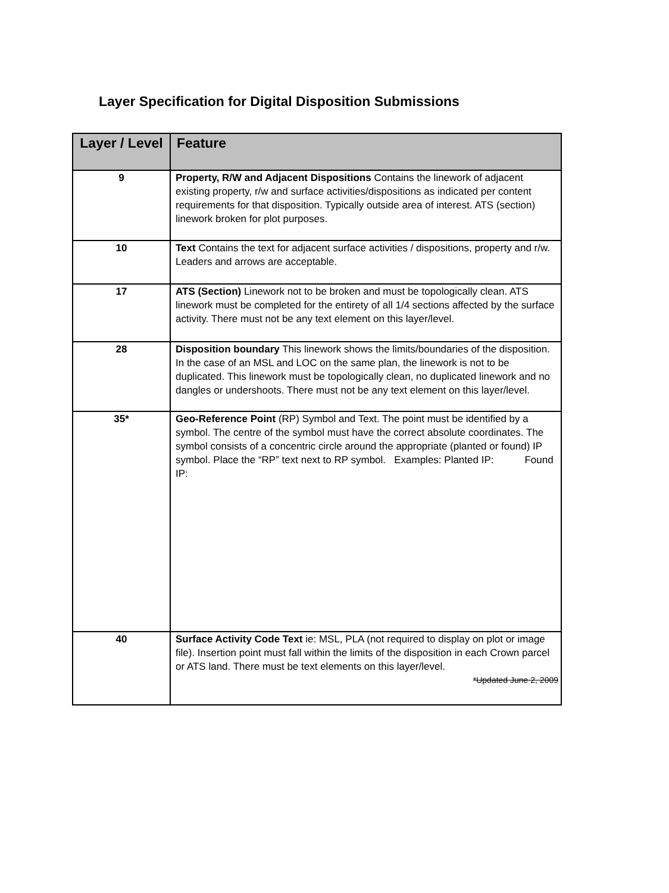Layer Specification for Digital Disposition Submissions
| Layer / Level | Feature |
| --- | --- |
| 9 | Property, R/W and Adjacent Dispositions Contains the linework of adjacent existing property, r/w and surface activities/dispositions as indicated per content requirements for that disposition. Typically outside area of interest. ATS (section) linework broken for plot purposes. |
| 10 | Text Contains the text for adjacent surface activities / dispositions, property and r/w. Leaders and arrows are acceptable. |
| 17 | ATS (Section) Linework not to be broken and must be topologically clean. ATS linework must be completed for the entirety of all 1/4 sections affected by the surface activity. There must not be any text element on this layer/level. |
| 28 | Disposition boundary This linework shows the limits/boundaries of the disposition. In the case of an MSL and LOC on the same plan, the linework is not to be duplicated. This linework must be topologically clean, no duplicated linework and no dangles or undershoots. There must not be any text element on this layer/level. |
| 35* | Geo-Reference Point (RP) Symbol and Text. The point must be identified by a symbol. The centre of the symbol must have the correct absolute coordinates. The symbol consists of a concentric circle around the appropriate (planted or found) IP symbol. Place the “RP” text next to RP symbol. Examples: Planted IP: Found IP: |
| 40 | Surface Activity Code Text ie: MSL, PLA (not required to display on plot or image file). Insertion point must fall within the limits of the disposition in each Crown parcel or ATS land. There must be text elements on this layer/level. *Updated June 2, 2009 |